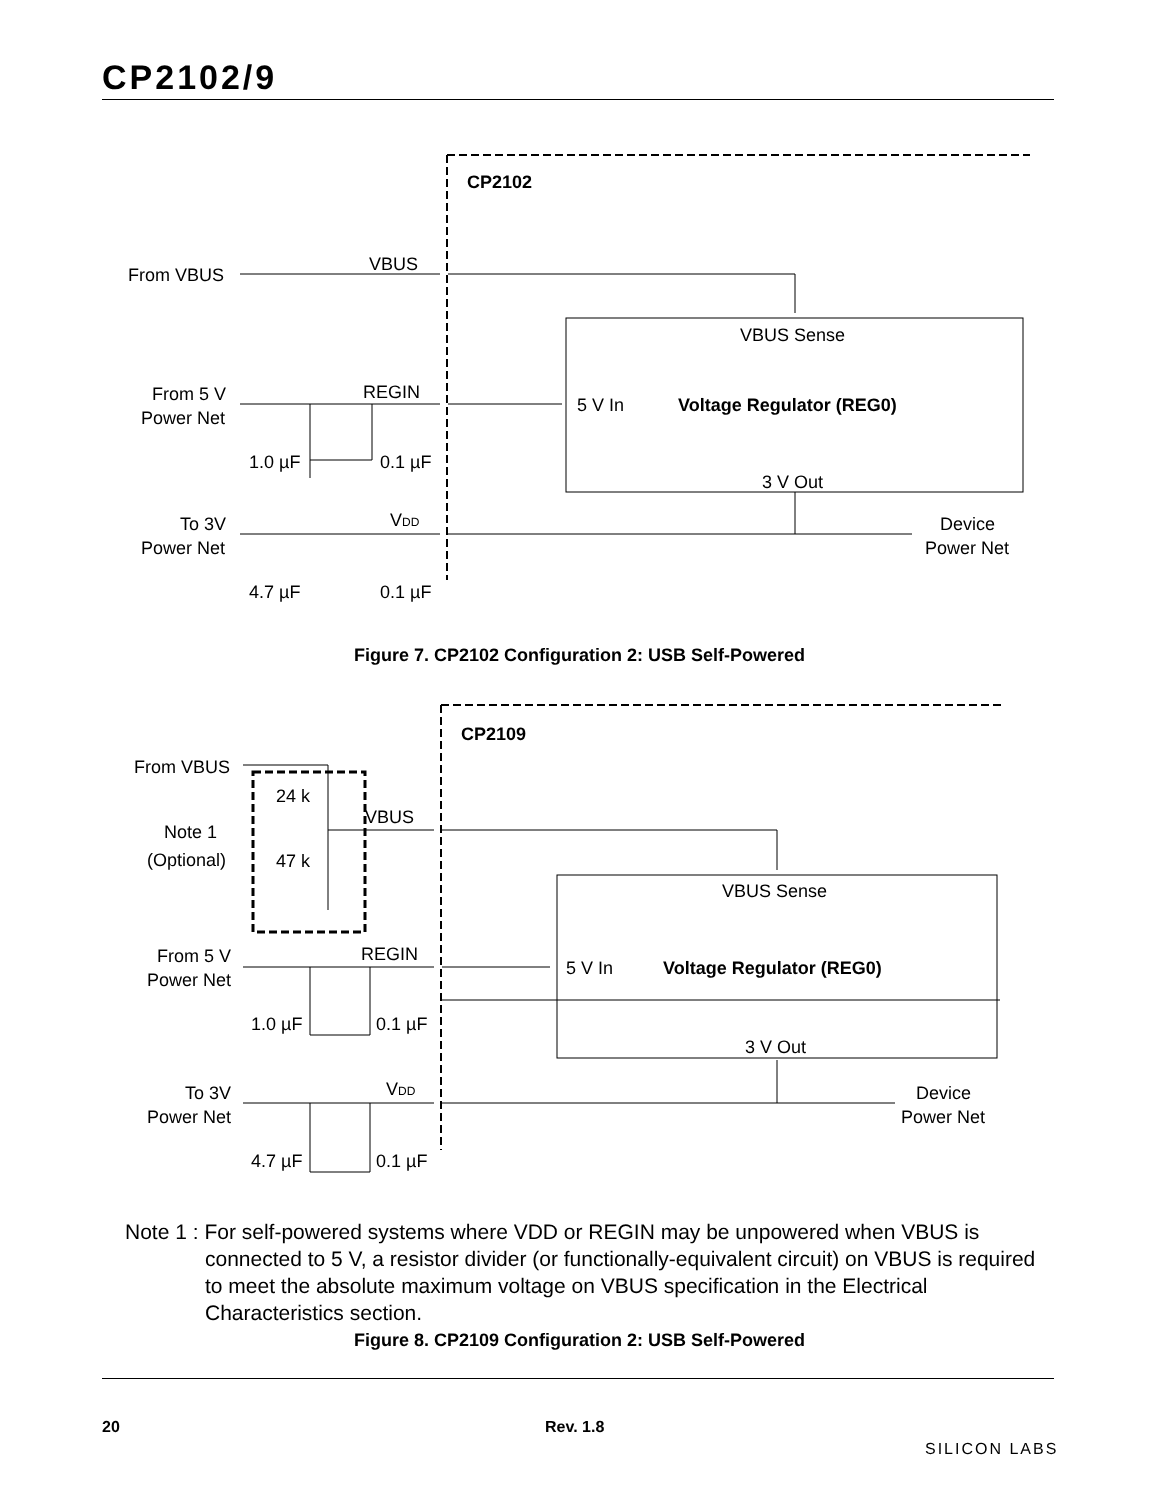CP2102/9
CP2102
From VBUS
VBUS
VBUS Sense
From 5 V
Power Net
REGIN
5 V In
Voltage Regulator (REG0)
1.0 µF
0.1 µF
3 V Out
To 3V
Power Net
VDD
Device
Power Net
4.7 µF
0.1 µF
CP2109
From VBUS
24 k
Note 1
(Optional)
47 k
VBUS
VBUS Sense
From 5 V
Power Net
REGIN
5 V In
Voltage Regulator (REG0)
1.0 µF
0.1 µF
3 V Out
To 3V
Power Net
VDD
Device
Power Net
4.7 µF
0.1 µF
Figure 7. CP2102 Configuration 2: USB Self-Powered
Note 1 : For self-powered systems where VDD or REGIN may be unpowered when VBUS is
connected to 5 V, a resistor divider (or functionally-equivalent circuit) on VBUS is required
to meet the absolute maximum voltage on VBUS specification in the Electrical
Characteristics section.
Figure 8. CP2109 Configuration 2: USB Self-Powered
20 Rev. 1.8
SILICON LABS